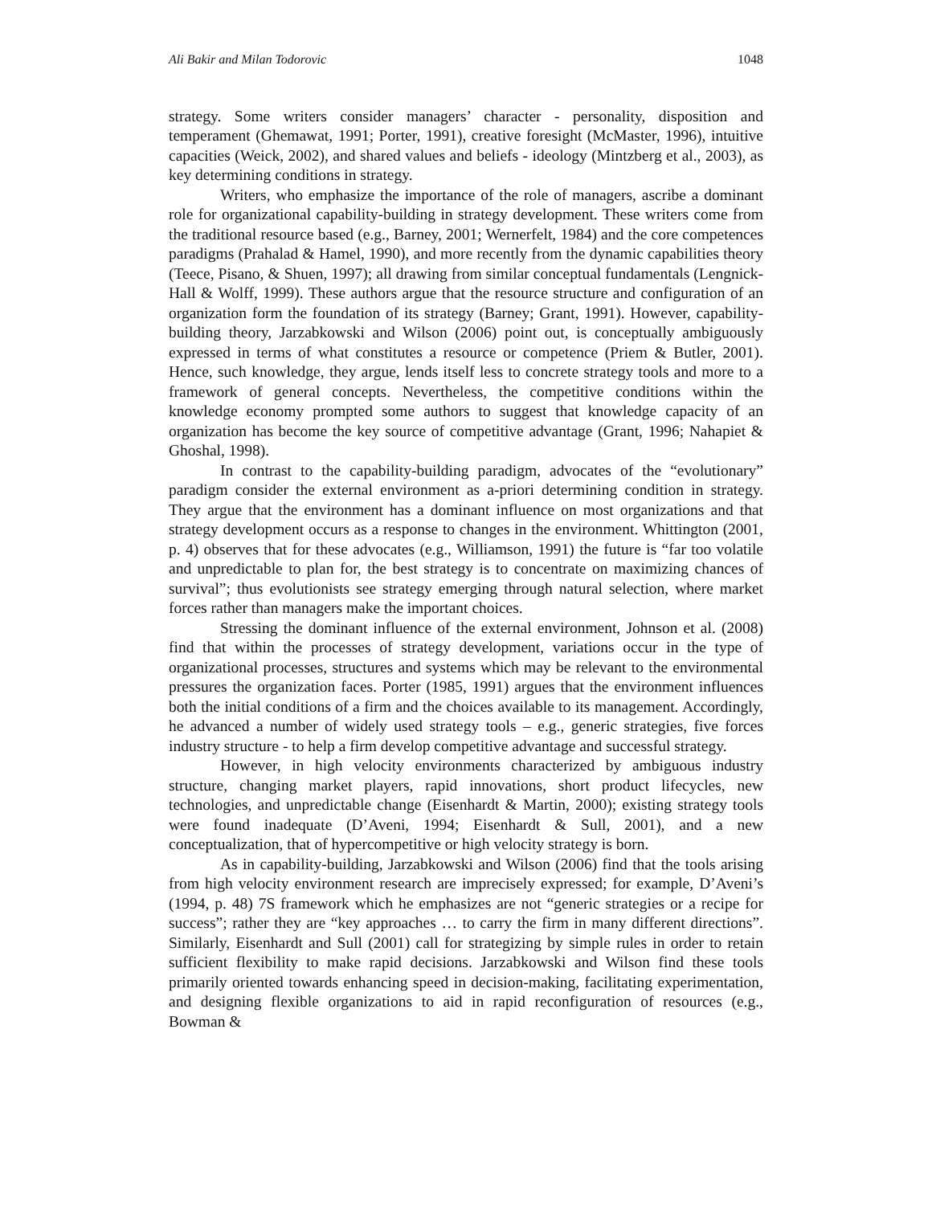Ali Bakir and Milan Todorovic 1048
strategy. Some writers consider managers’ character - personality, disposition and temperament (Ghemawat, 1991; Porter, 1991), creative foresight (McMaster, 1996), intuitive capacities (Weick, 2002), and shared values and beliefs - ideology (Mintzberg et al., 2003), as key determining conditions in strategy.
Writers, who emphasize the importance of the role of managers, ascribe a dominant role for organizational capability-building in strategy development. These writers come from the traditional resource based (e.g., Barney, 2001; Wernerfelt, 1984) and the core competences paradigms (Prahalad & Hamel, 1990), and more recently from the dynamic capabilities theory (Teece, Pisano, & Shuen, 1997); all drawing from similar conceptual fundamentals (Lengnick-Hall & Wolff, 1999). These authors argue that the resource structure and configuration of an organization form the foundation of its strategy (Barney; Grant, 1991). However, capability-building theory, Jarzabkowski and Wilson (2006) point out, is conceptually ambiguously expressed in terms of what constitutes a resource or competence (Priem & Butler, 2001). Hence, such knowledge, they argue, lends itself less to concrete strategy tools and more to a framework of general concepts. Nevertheless, the competitive conditions within the knowledge economy prompted some authors to suggest that knowledge capacity of an organization has become the key source of competitive advantage (Grant, 1996; Nahapiet & Ghoshal, 1998).
In contrast to the capability-building paradigm, advocates of the “evolutionary” paradigm consider the external environment as a-priori determining condition in strategy. They argue that the environment has a dominant influence on most organizations and that strategy development occurs as a response to changes in the environment. Whittington (2001, p. 4) observes that for these advocates (e.g., Williamson, 1991) the future is “far too volatile and unpredictable to plan for, the best strategy is to concentrate on maximizing chances of survival”; thus evolutionists see strategy emerging through natural selection, where market forces rather than managers make the important choices.
Stressing the dominant influence of the external environment, Johnson et al. (2008) find that within the processes of strategy development, variations occur in the type of organizational processes, structures and systems which may be relevant to the environmental pressures the organization faces. Porter (1985, 1991) argues that the environment influences both the initial conditions of a firm and the choices available to its management. Accordingly, he advanced a number of widely used strategy tools – e.g., generic strategies, five forces industry structure - to help a firm develop competitive advantage and successful strategy.
However, in high velocity environments characterized by ambiguous industry structure, changing market players, rapid innovations, short product lifecycles, new technologies, and unpredictable change (Eisenhardt & Martin, 2000); existing strategy tools were found inadequate (D’Aveni, 1994; Eisenhardt & Sull, 2001), and a new conceptualization, that of hypercompetitive or high velocity strategy is born.
As in capability-building, Jarzabkowski and Wilson (2006) find that the tools arising from high velocity environment research are imprecisely expressed; for example, D’Aveni’s (1994, p. 48) 7S framework which he emphasizes are not “generic strategies or a recipe for success”; rather they are “key approaches … to carry the firm in many different directions”. Similarly, Eisenhardt and Sull (2001) call for strategizing by simple rules in order to retain sufficient flexibility to make rapid decisions. Jarzabkowski and Wilson find these tools primarily oriented towards enhancing speed in decision-making, facilitating experimentation, and designing flexible organizations to aid in rapid reconfiguration of resources (e.g., Bowman &